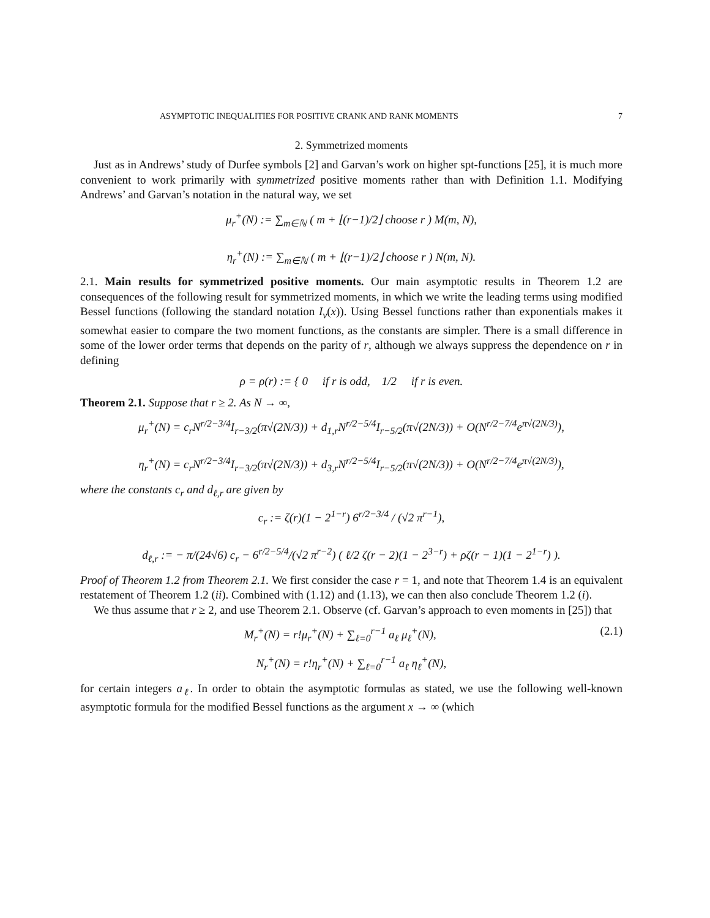ASYMPTOTIC INEQUALITIES FOR POSITIVE CRANK AND RANK MOMENTS 7
2. Symmetrized moments
Just as in Andrews’ study of Durfee symbols [2] and Garvan’s work on higher spt-functions [25], it is much more convenient to work primarily with symmetrized positive moments rather than with Definition 1.1. Modifying Andrews’ and Garvan’s notation in the natural way, we set
μ<sub>r</sub><sup>+</sup>(N) := ∑<sub>m∈ℕ</sub> ( m + ⌊(r−1)/2⌋ choose r ) M(m, N),
η<sub>r</sub><sup>+</sup>(N) := ∑<sub>m∈ℕ</sub> ( m + ⌊(r−1)/2⌋ choose r ) N(m, N).
2.1. Main results for symmetrized positive moments. Our main asymptotic results in Theorem 1.2 are consequences of the following result for symmetrized moments, in which we write the leading terms using modified Bessel functions (following the standard notation I<sub>ν</sub>(x)). Using Bessel functions rather than exponentials makes it somewhat easier to compare the two moment functions, as the constants are simpler. There is a small difference in some of the lower order terms that depends on the parity of r, although we always suppress the dependence on r in defining
ρ = ρ(r) := { 0 if r is odd, 1/2 if r is even.
Theorem 2.1. Suppose that r ≥ 2. As N → ∞,
μ<sub>r</sub><sup>+</sup>(N) = c<sub>r</sub>N<sup>r/2−3/4</sup>I<sub>r−3/2</sub>(π√(2N/3)) + d<sub>1,r</sub>N<sup>r/2−5/4</sup>I<sub>r−5/2</sub>(π√(2N/3)) + O(N<sup>r/2−7/4</sup>e<sup>π√(2N/3)</sup>),
η<sub>r</sub><sup>+</sup>(N) = c<sub>r</sub>N<sup>r/2−3/4</sup>I<sub>r−3/2</sub>(π√(2N/3)) + d<sub>3,r</sub>N<sup>r/2−5/4</sup>I<sub>r−5/2</sub>(π√(2N/3)) + O(N<sup>r/2−7/4</sup>e<sup>π√(2N/3)</sup>),
where the constants c<sub>r</sub> and d<sub>ℓ,r</sub> are given by
c<sub>r</sub> := ζ(r)(1 − 2<sup>1−r</sup>) 6<sup>r/2−3/4</sup> / (√2 π<sup>r−1</sup>),
d<sub>ℓ,r</sub> := − π/(24√6) c<sub>r</sub> − 6<sup>r/2−5/4</sup>/(√2 π<sup>r−2</sup>) ( ℓ/2 ζ(r − 2)(1 − 2<sup>3−r</sup>) + ρζ(r − 1)(1 − 2<sup>1−r</sup>) ).
Proof of Theorem 1.2 from Theorem 2.1. We first consider the case r = 1, and note that Theorem 1.4 is an equivalent restatement of Theorem 1.2 (ii). Combined with (1.12) and (1.13), we can then also conclude Theorem 1.2 (i).
We thus assume that r ≥ 2, and use Theorem 2.1. Observe (cf. Garvan’s approach to even moments in [25]) that
M<sub>r</sub><sup>+</sup>(N) = r!μ<sub>r</sub><sup>+</sup>(N) + ∑<sub>ℓ=0</sub><sup>r−1</sup> a<sub>ℓ</sub> μ<sub>ℓ</sub><sup>+</sup>(N), (2.1)
N<sub>r</sub><sup>+</sup>(N) = r!η<sub>r</sub><sup>+</sup>(N) + ∑<sub>ℓ=0</sub><sup>r−1</sup> a<sub>ℓ</sub> η<sub>ℓ</sub><sup>+</sup>(N),
for certain integers a<sub>ℓ</sub>. In order to obtain the asymptotic formulas as stated, we use the following well-known asymptotic formula for the modified Bessel functions as the argument x → ∞ (which